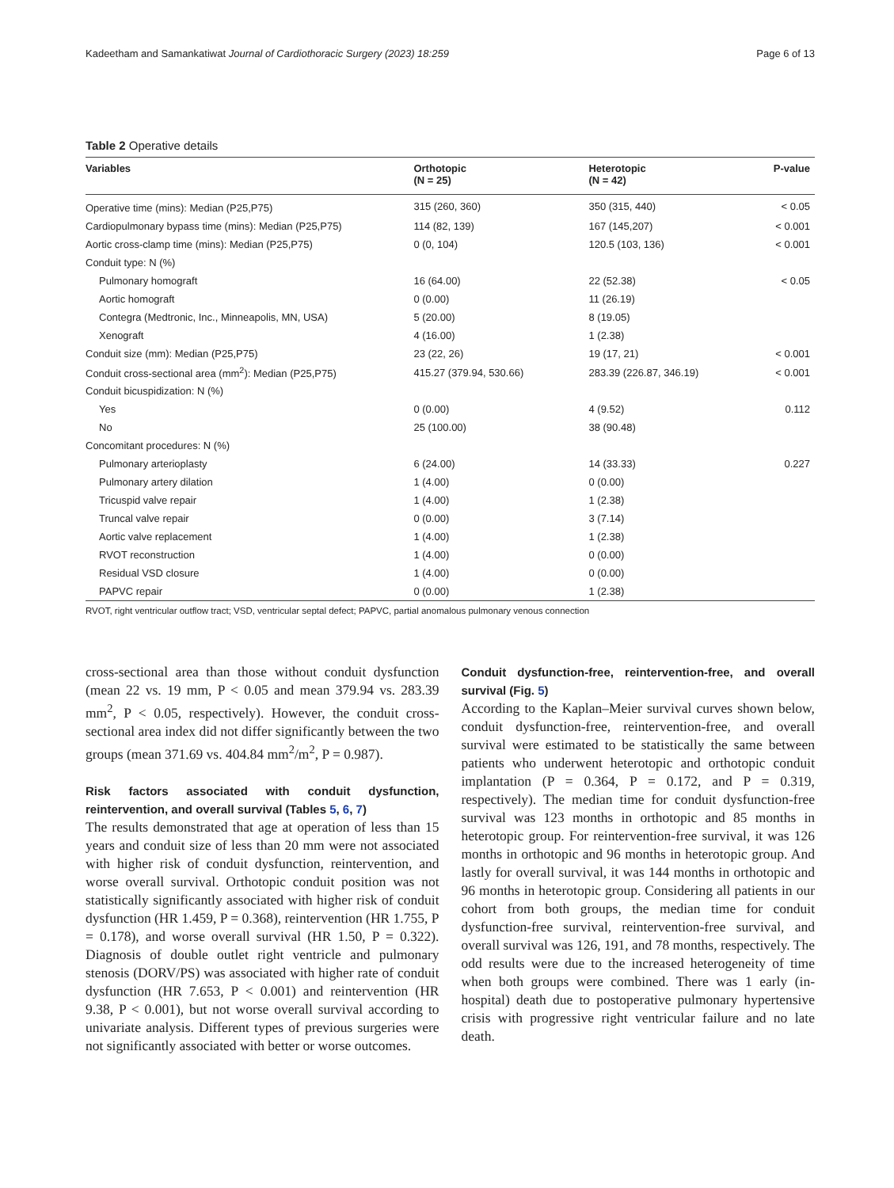Kadeetham and Samankatiwat Journal of Cardiothoracic Surgery (2023) 18:259 Page 6 of 13
Table 2 Operative details
| Variables | Orthotopic (N = 25) | Heterotopic (N = 42) | P-value |
| --- | --- | --- | --- |
| Operative time (mins): Median (P25,P75) | 315 (260, 360) | 350 (315, 440) | < 0.05 |
| Cardiopulmonary bypass time (mins): Median (P25,P75) | 114 (82, 139) | 167 (145,207) | < 0.001 |
| Aortic cross-clamp time (mins): Median (P25,P75) | 0 (0, 104) | 120.5 (103, 136) | < 0.001 |
| Conduit type: N (%) | | | |
| Pulmonary homograft | 16 (64.00) | 22 (52.38) | < 0.05 |
| Aortic homograft | 0 (0.00) | 11 (26.19) | |
| Contegra (Medtronic, Inc., Minneapolis, MN, USA) | 5 (20.00) | 8 (19.05) | |
| Xenograft | 4 (16.00) | 1 (2.38) | |
| Conduit size (mm): Median (P25,P75) | 23 (22, 26) | 19 (17, 21) | < 0.001 |
| Conduit cross-sectional area (mm<sup>2</sup>): Median (P25,P75) | 415.27 (379.94, 530.66) | 283.39 (226.87, 346.19) | < 0.001 |
| Conduit bicuspidization: N (%) | | | |
| Yes | 0 (0.00) | 4 (9.52) | 0.112 |
| No | 25 (100.00) | 38 (90.48) | |
| Concomitant procedures: N (%) | | | |
| Pulmonary arterioplasty | 6 (24.00) | 14 (33.33) | 0.227 |
| Pulmonary artery dilation | 1 (4.00) | 0 (0.00) | |
| Tricuspid valve repair | 1 (4.00) | 1 (2.38) | |
| Truncal valve repair | 0 (0.00) | 3 (7.14) | |
| Aortic valve replacement | 1 (4.00) | 1 (2.38) | |
| RVOT reconstruction | 1 (4.00) | 0 (0.00) | |
| Residual VSD closure | 1 (4.00) | 0 (0.00) | |
| PAPVC repair | 0 (0.00) | 1 (2.38) | |
RVOT, right ventricular outflow tract; VSD, ventricular septal defect; PAPVC, partial anomalous pulmonary venous connection
cross-sectional area than those without conduit dysfunction (mean 22 vs. 19 mm, P < 0.05 and mean 379.94 vs. 283.39 mm<sup>2</sup>, P < 0.05, respectively). However, the conduit cross-sectional area index did not differ significantly between the two groups (mean 371.69 vs. 404.84 mm<sup>2</sup>/m<sup>2</sup>, P = 0.987).
Risk factors associated with conduit dysfunction, reintervention, and overall survival (Tables 5, 6, 7)
The results demonstrated that age at operation of less than 15 years and conduit size of less than 20 mm were not associated with higher risk of conduit dysfunction, reintervention, and worse overall survival. Orthotopic conduit position was not statistically significantly associated with higher risk of conduit dysfunction (HR 1.459, P = 0.368), reintervention (HR 1.755, P = 0.178), and worse overall survival (HR 1.50, P = 0.322). Diagnosis of double outlet right ventricle and pulmonary stenosis (DORV/PS) was associated with higher rate of conduit dysfunction (HR 7.653, P < 0.001) and reintervention (HR 9.38, P < 0.001), but not worse overall survival according to univariate analysis. Different types of previous surgeries were not significantly associated with better or worse outcomes.
Conduit dysfunction-free, reintervention-free, and overall survival (Fig. 5)
According to the Kaplan–Meier survival curves shown below, conduit dysfunction-free, reintervention-free, and overall survival were estimated to be statistically the same between patients who underwent heterotopic and orthotopic conduit implantation (P = 0.364, P = 0.172, and P = 0.319, respectively). The median time for conduit dysfunction-free survival was 123 months in orthotopic and 85 months in heterotopic group. For reintervention-free survival, it was 126 months in orthotopic and 96 months in heterotopic group. And lastly for overall survival, it was 144 months in orthotopic and 96 months in heterotopic group. Considering all patients in our cohort from both groups, the median time for conduit dysfunction-free survival, reintervention-free survival, and overall survival was 126, 191, and 78 months, respectively. The odd results were due to the increased heterogeneity of time when both groups were combined. There was 1 early (in-hospital) death due to postoperative pulmonary hypertensive crisis with progressive right ventricular failure and no late death.